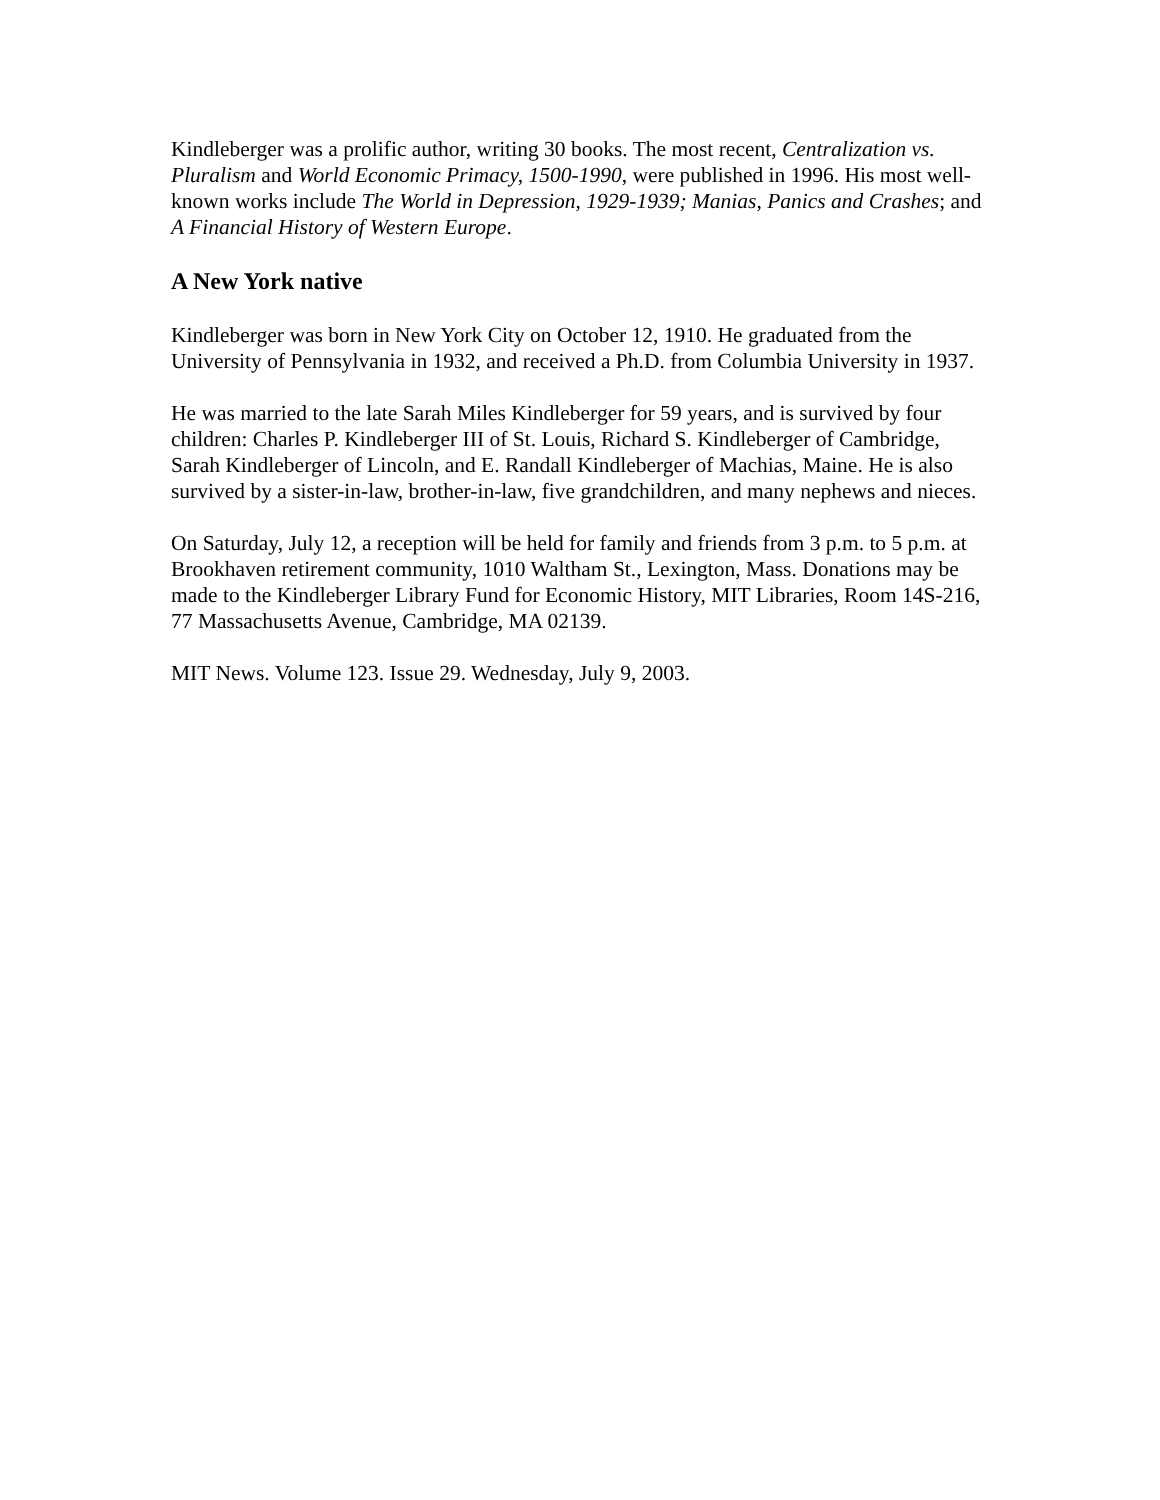Kindleberger was a prolific author, writing 30 books. The most recent, Centralization vs. Pluralism and World Economic Primacy, 1500-1990, were published in 1996. His most well-known works include The World in Depression, 1929-1939; Manias, Panics and Crashes; and A Financial History of Western Europe.
A New York native
Kindleberger was born in New York City on October 12, 1910. He graduated from the University of Pennsylvania in 1932, and received a Ph.D. from Columbia University in 1937.
He was married to the late Sarah Miles Kindleberger for 59 years, and is survived by four children: Charles P. Kindleberger III of St. Louis, Richard S. Kindleberger of Cambridge, Sarah Kindleberger of Lincoln, and E. Randall Kindleberger of Machias, Maine. He is also survived by a sister-in-law, brother-in-law, five grandchildren, and many nephews and nieces.
On Saturday, July 12, a reception will be held for family and friends from 3 p.m. to 5 p.m. at Brookhaven retirement community, 1010 Waltham St., Lexington, Mass. Donations may be made to the Kindleberger Library Fund for Economic History, MIT Libraries, Room 14S-216, 77 Massachusetts Avenue, Cambridge, MA 02139.
MIT News. Volume 123. Issue 29. Wednesday, July 9, 2003.